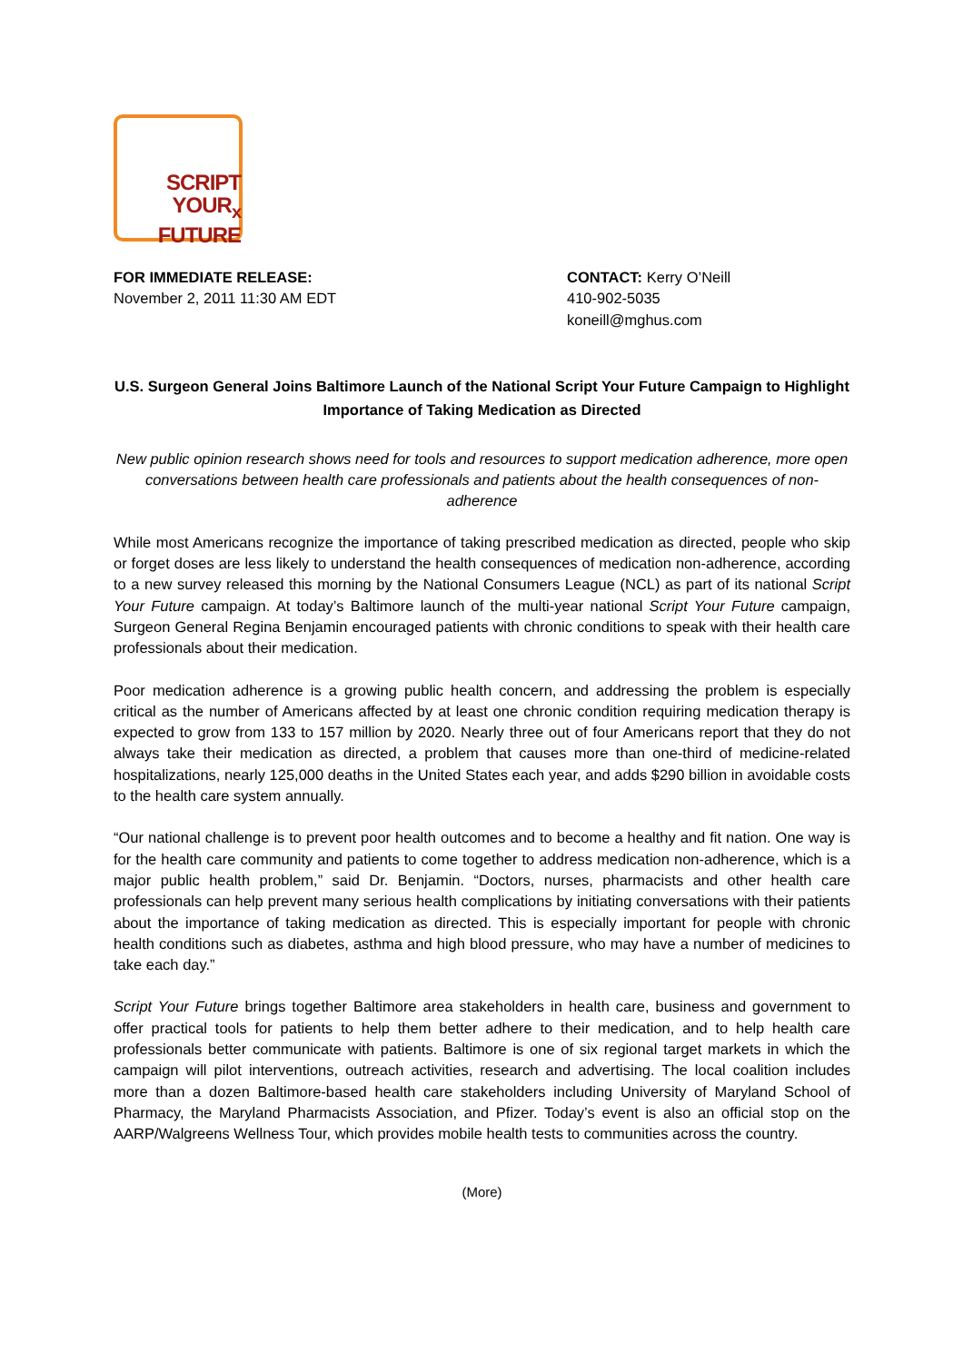SCRIPT
YOUR<sub>x</sub>
FUTURE
FOR IMMEDIATE RELEASE:
November 2, 2011 11:30 AM EDT
CONTACT: Kerry O’Neill
410-902-5035
koneill@mghus.com
U.S. Surgeon General Joins Baltimore Launch of the National Script Your Future Campaign to Highlight Importance of Taking Medication as Directed
New public opinion research shows need for tools and resources to support medication adherence, more open conversations between health care professionals and patients about the health consequences of non-adherence
While most Americans recognize the importance of taking prescribed medication as directed, people who skip or forget doses are less likely to understand the health consequences of medication non-adherence, according to a new survey released this morning by the National Consumers League (NCL) as part of its national Script Your Future campaign. At today’s Baltimore launch of the multi-year national Script Your Future campaign, Surgeon General Regina Benjamin encouraged patients with chronic conditions to speak with their health care professionals about their medication.
Poor medication adherence is a growing public health concern, and addressing the problem is especially critical as the number of Americans affected by at least one chronic condition requiring medication therapy is expected to grow from 133 to 157 million by 2020. Nearly three out of four Americans report that they do not always take their medication as directed, a problem that causes more than one-third of medicine-related hospitalizations, nearly 125,000 deaths in the United States each year, and adds $290 billion in avoidable costs to the health care system annually.
“Our national challenge is to prevent poor health outcomes and to become a healthy and fit nation. One way is for the health care community and patients to come together to address medication non-adherence, which is a major public health problem,” said Dr. Benjamin. “Doctors, nurses, pharmacists and other health care professionals can help prevent many serious health complications by initiating conversations with their patients about the importance of taking medication as directed. This is especially important for people with chronic health conditions such as diabetes, asthma and high blood pressure, who may have a number of medicines to take each day.”
Script Your Future brings together Baltimore area stakeholders in health care, business and government to offer practical tools for patients to help them better adhere to their medication, and to help health care professionals better communicate with patients. Baltimore is one of six regional target markets in which the campaign will pilot interventions, outreach activities, research and advertising. The local coalition includes more than a dozen Baltimore-based health care stakeholders including University of Maryland School of Pharmacy, the Maryland Pharmacists Association, and Pfizer. Today’s event is also an official stop on the AARP/Walgreens Wellness Tour, which provides mobile health tests to communities across the country.
(More)